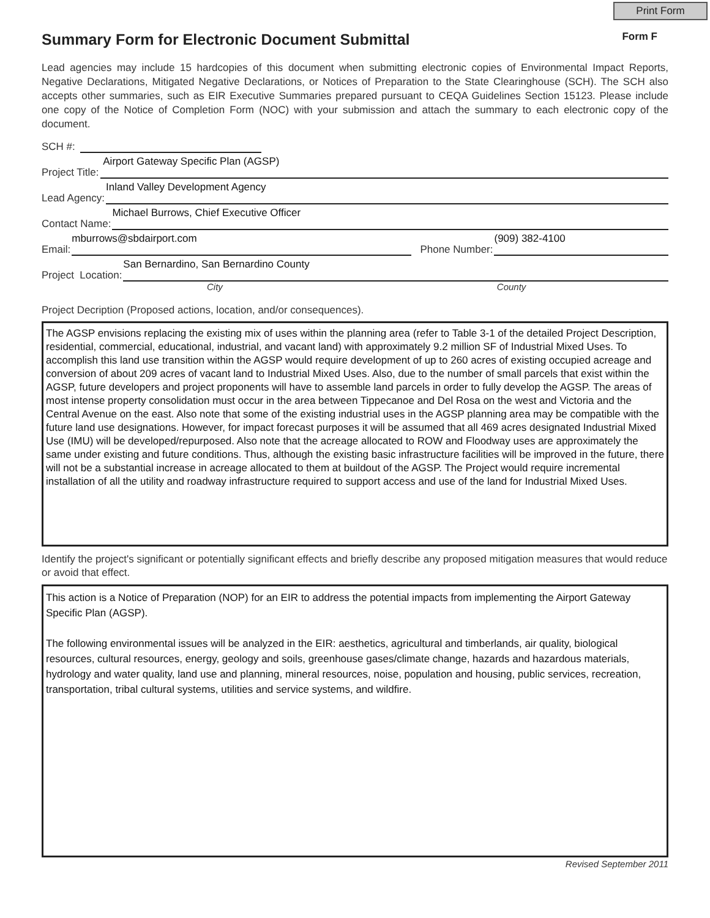Print Form
Summary Form for Electronic Document Submittal
Form F
Lead agencies may include 15 hardcopies of this document when submitting electronic copies of Environmental Impact Reports, Negative Declarations, Mitigated Negative Declarations, or Notices of Preparation to the State Clearinghouse (SCH). The SCH also accepts other summaries, such as EIR Executive Summaries prepared pursuant to CEQA Guidelines Section 15123. Please include one copy of the Notice of Completion Form (NOC) with your submission and attach the summary to each electronic copy of the document.
SCH #:
Project Title:
Airport Gateway Specific Plan (AGSP)
Lead Agency:
Inland Valley Development Agency
Contact Name:
Michael Burrows, Chief Executive Officer
Email:
mburrows@sbdairport.com
Phone Number:
(909) 382-4100
Project Location:
San Bernardino, San Bernardino County
City County
Project Decription (Proposed actions, location, and/or consequences).
The AGSP envisions replacing the existing mix of uses within the planning area (refer to Table 3-1 of the detailed Project Description, residential, commercial, educational, industrial, and vacant land) with approximately 9.2 million SF of Industrial Mixed Uses. To accomplish this land use transition within the AGSP would require development of up to 260 acres of existing occupied acreage and conversion of about 209 acres of vacant land to Industrial Mixed Uses. Also, due to the number of small parcels that exist within the AGSP, future developers and project proponents will have to assemble land parcels in order to fully develop the AGSP. The areas of most intense property consolidation must occur in the area between Tippecanoe and Del Rosa on the west and Victoria and the Central Avenue on the east. Also note that some of the existing industrial uses in the AGSP planning area may be compatible with the future land use designations. However, for impact forecast purposes it will be assumed that all 469 acres designated Industrial Mixed Use (IMU) will be developed/repurposed. Also note that the acreage allocated to ROW and Floodway uses are approximately the same under existing and future conditions. Thus, although the existing basic infrastructure facilities will be improved in the future, there will not be a substantial increase in acreage allocated to them at buildout of the AGSP. The Project would require incremental installation of all the utility and roadway infrastructure required to support access and use of the land for Industrial Mixed Uses.
Identify the project's significant or potentially significant effects and briefly describe any proposed mitigation measures that would reduce or avoid that effect.
This action is a Notice of Preparation (NOP) for an EIR to address the potential impacts from implementing the Airport Gateway Specific Plan (AGSP).
The following environmental issues will be analyzed in the EIR: aesthetics, agricultural and timberlands, air quality, biological resources, cultural resources, energy, geology and soils, greenhouse gases/climate change, hazards and hazardous materials, hydrology and water quality, land use and planning, mineral resources, noise, population and housing, public services, recreation, transportation, tribal cultural systems, utilities and service systems, and wildfire.
Revised September 2011